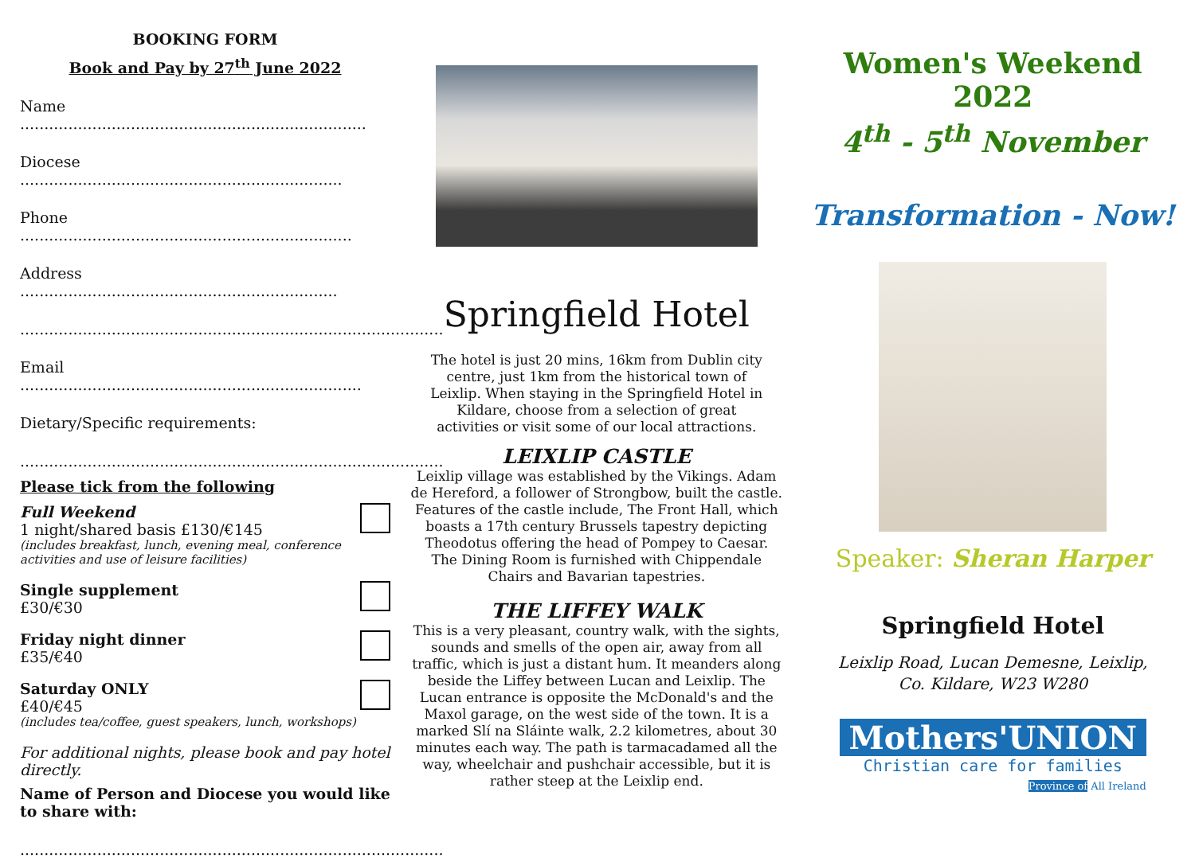BOOKING FORM
Book and Pay by 27<sup>th</sup> June 2022
Name ........................................................................
Diocese ...................................................................
Phone .....................................................................
Address ..................................................................
........................................................................................
Email .......................................................................
Dietary/Specific requirements:
........................................................................................
Please tick from the following
Full Weekend
1 night/shared basis £130/€145
(includes breakfast, lunch, evening meal, conference activities and use of leisure facilities)
Single supplement
£30/€30
Friday night dinner
£35/€40
Saturday ONLY
£40/€45
(includes tea/coffee, guest speakers, lunch, workshops)
For additional nights, please book and pay hotel directly.
Name of Person and Diocese you would like to share with:
........................................................................................
Springfield Hotel
The hotel is just 20 mins, 16km from Dublin city centre, just 1km from the historical town of Leixlip. When staying in the Springfield Hotel in Kildare, choose from a selection of great activities or visit some of our local attractions.
LEIXLIP CASTLE
Leixlip village was established by the Vikings. Adam de Hereford, a follower of Strongbow, built the castle. Features of the castle include, The Front Hall, which boasts a 17th century Brussels tapestry depicting Theodotus offering the head of Pompey to Caesar. The Dining Room is furnished with Chippendale Chairs and Bavarian tapestries.
THE LIFFEY WALK
This is a very pleasant, country walk, with the sights, sounds and smells of the open air, away from all traffic, which is just a distant hum. It meanders along beside the Liffey between Lucan and Leixlip. The Lucan entrance is opposite the McDonald's and the Maxol garage, on the west side of the town. It is a marked Slí na Sláinte walk, 2.2 kilometres, about 30 minutes each way. The path is tarmacadamed all the way, wheelchair and pushchair accessible, but it is rather steep at the Leixlip end.
Women's Weekend 2022
4<sup>th</sup> - 5<sup>th</sup> November
Transformation - Now!
Speaker: Sheran Harper
Springfield Hotel
Leixlip Road, Lucan Demesne, Leixlip,
Co. Kildare, W23 W280
Mothers'UNION
Christian care for families
Province of All Ireland